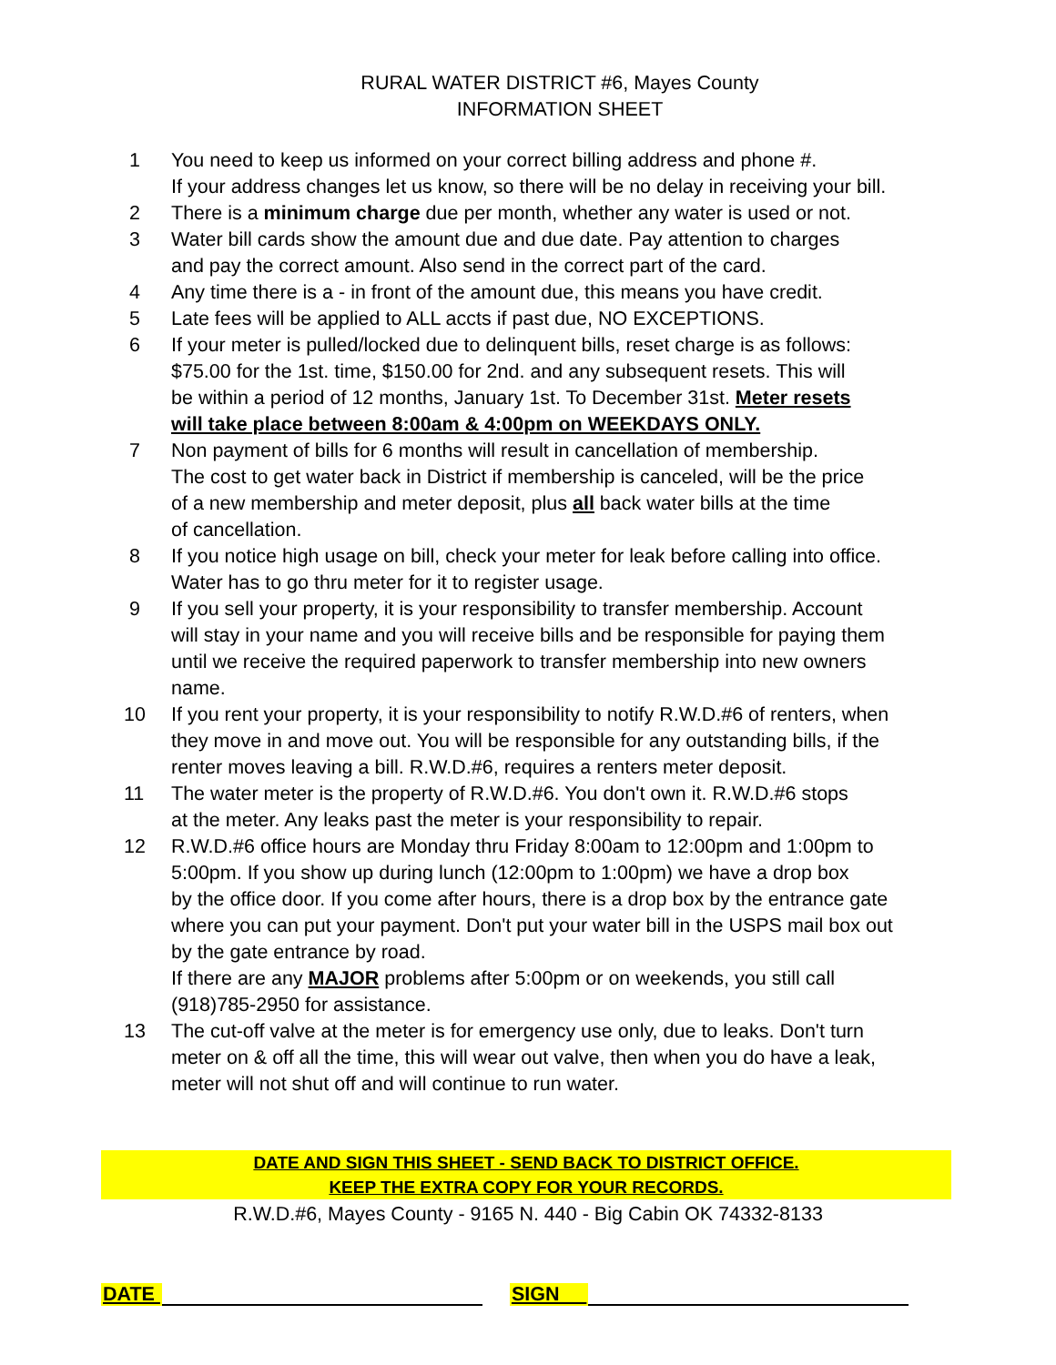RURAL WATER DISTRICT #6, Mayes County
INFORMATION SHEET
1 You need to keep us informed on your correct billing address and phone #.
If your address changes let us know, so there will be no delay in receiving your bill.
2 There is a minimum charge due per month, whether any water is used or not.
3 Water bill cards show the amount due and due date. Pay attention to charges
and pay the correct amount. Also send in the correct part of the card.
4 Any time there is a - in front of the amount due, this means you have credit.
5 Late fees will be applied to ALL accts if past due, NO EXCEPTIONS.
6 If your meter is pulled/locked due to delinquent bills, reset charge is as follows:
$75.00 for the 1st. time, $150.00 for 2nd. and any subsequent resets. This will
be within a period of 12 months, January 1st. To December 31st. Meter resets
will take place between 8:00am & 4:00pm on WEEKDAYS ONLY.
7 Non payment of bills for 6 months will result in cancellation of membership.
The cost to get water back in District if membership is canceled, will be the price
of a new membership and meter deposit, plus all back water bills at the time
of cancellation.
8 If you notice high usage on bill, check your meter for leak before calling into office.
Water has to go thru meter for it to register usage.
9 If you sell your property, it is your responsibility to transfer membership. Account
will stay in your name and you will receive bills and be responsible for paying them
until we receive the required paperwork to transfer membership into new owners
name.
10 If you rent your property, it is your responsibility to notify R.W.D.#6 of renters, when
they move in and move out. You will be responsible for any outstanding bills, if the
renter moves leaving a bill. R.W.D.#6, requires a renters meter deposit.
11 The water meter is the property of R.W.D.#6. You don't own it. R.W.D.#6 stops
at the meter. Any leaks past the meter is your responsibility to repair.
12 R.W.D.#6 office hours are Monday thru Friday 8:00am to 12:00pm and 1:00pm to
5:00pm. If you show up during lunch (12:00pm to 1:00pm) we have a drop box
by the office door. If you come after hours, there is a drop box by the entrance gate
where you can put your payment. Don't put your water bill in the USPS mail box out
by the gate entrance by road.
If there are any MAJOR problems after 5:00pm or on weekends, you still call
(918)785-2950 for assistance.
13 The cut-off valve at the meter is for emergency use only, due to leaks. Don't turn
meter on & off all the time, this will wear out valve, then when you do have a leak,
meter will not shut off and will continue to run water.
DATE AND SIGN THIS SHEET - SEND BACK TO DISTRICT OFFICE.
KEEP THE EXTRA COPY FOR YOUR RECORDS.
R.W.D.#6, Mayes County - 9165 N. 440 - Big Cabin OK 74332-8133
DATE
SIGN